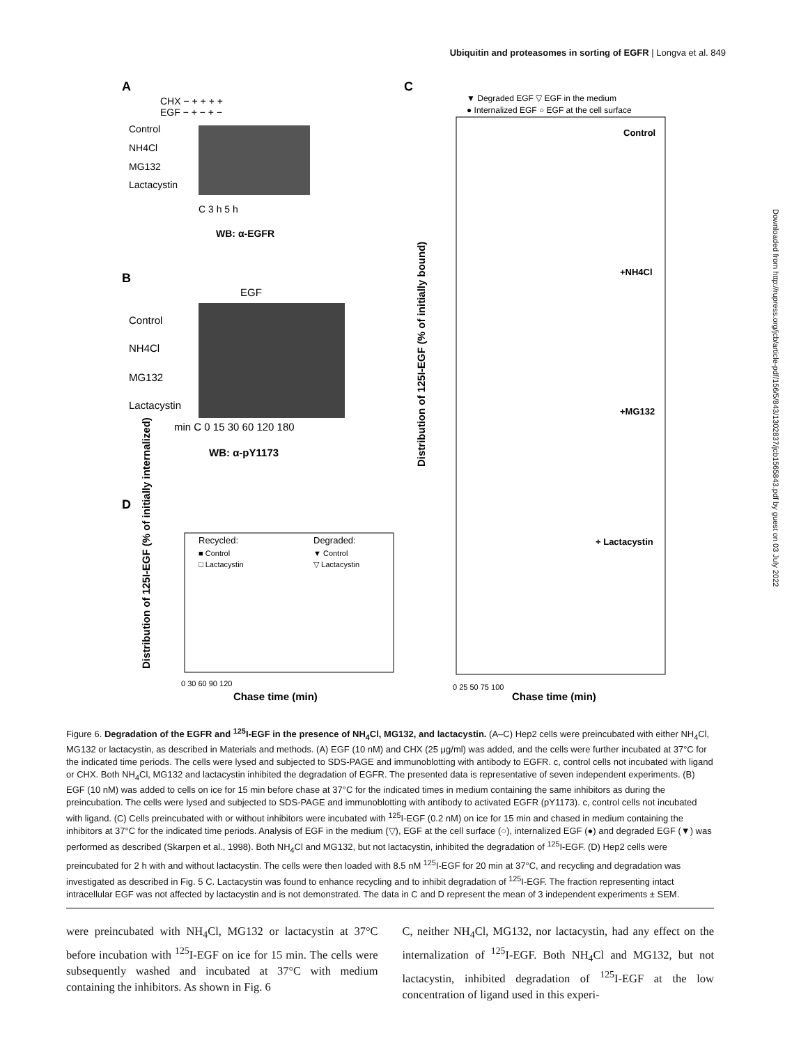Ubiquitin and proteasomes in sorting of EGFR | Longva et al. 849
A
CHX − + + + +
EGF − + − + −
Control
NH4Cl
MG132
Lactacystin
C 3 h 5 h
WB: α-EGFR
B
EGF
Control
NH4Cl
MG132
Lactacystin
min C 0 15 30 60 120 180
WB: α-pY1173
C
▼ Degraded EGF ▽ EGF in the medium
● Internalized EGF ○ EGF at the cell surface
Control
+NH4Cl
+MG132
+ Lactacystin
Distribution of 125I-EGF (% of initially bound)
0 25 50 75 100
Chase time (min)
D
Recycled:
Degraded:
■ Control
▼ Control
□ Lactacystin
▽ Lactacystin
Distribution of 125I-EGF (% of initially internalized)
0 30 60 90 120
Chase time (min)
Downloaded from http://rupress.org/jcb/article-pdf/156/5/843/1302837/jcb1565843.pdf by guest on 03 July 2022
Figure 6. Degradation of the EGFR and <sup>125</sup>I-EGF in the presence of NH<sub>4</sub>Cl, MG132, and lactacystin. (A–C) Hep2 cells were preincubated with either NH<sub>4</sub>Cl, MG132 or lactacystin, as described in Materials and methods. (A) EGF (10 nM) and CHX (25 μg/ml) was added, and the cells were further incubated at 37°C for the indicated time periods. The cells were lysed and subjected to SDS-PAGE and immunoblotting with antibody to EGFR. c, control cells not incubated with ligand or CHX. Both NH<sub>4</sub>Cl, MG132 and lactacystin inhibited the degradation of EGFR. The presented data is representative of seven independent experiments. (B) EGF (10 nM) was added to cells on ice for 15 min before chase at 37°C for the indicated times in medium containing the same inhibitors as during the preincubation. The cells were lysed and subjected to SDS-PAGE and immunoblotting with antibody to activated EGFR (pY1173). c, control cells not incubated with ligand. (C) Cells preincubated with or without inhibitors were incubated with <sup>125</sup>I-EGF (0.2 nM) on ice for 15 min and chased in medium containing the inhibitors at 37°C for the indicated time periods. Analysis of EGF in the medium (▽), EGF at the cell surface (○), internalized EGF (●) and degraded EGF (▼) was performed as described (Skarpen et al., 1998). Both NH<sub>4</sub>Cl and MG132, but not lactacystin, inhibited the degradation of <sup>125</sup>I-EGF. (D) Hep2 cells were preincubated for 2 h with and without lactacystin. The cells were then loaded with 8.5 nM <sup>125</sup>I-EGF for 20 min at 37°C, and recycling and degradation was investigated as described in Fig. 5 C. Lactacystin was found to enhance recycling and to inhibit degradation of <sup>125</sup>I-EGF. The fraction representing intact intracellular EGF was not affected by lactacystin and is not demonstrated. The data in C and D represent the mean of 3 independent experiments ± SEM.
were preincubated with NH<sub>4</sub>Cl, MG132 or lactacystin at 37°C before incubation with <sup>125</sup>I-EGF on ice for 15 min. The cells were subsequently washed and incubated at 37°C with medium containing the inhibitors. As shown in Fig. 6
C, neither NH<sub>4</sub>Cl, MG132, nor lactacystin, had any effect on the internalization of <sup>125</sup>I-EGF. Both NH<sub>4</sub>Cl and MG132, but not lactacystin, inhibited degradation of <sup>125</sup>I-EGF at the low concentration of ligand used in this experi-